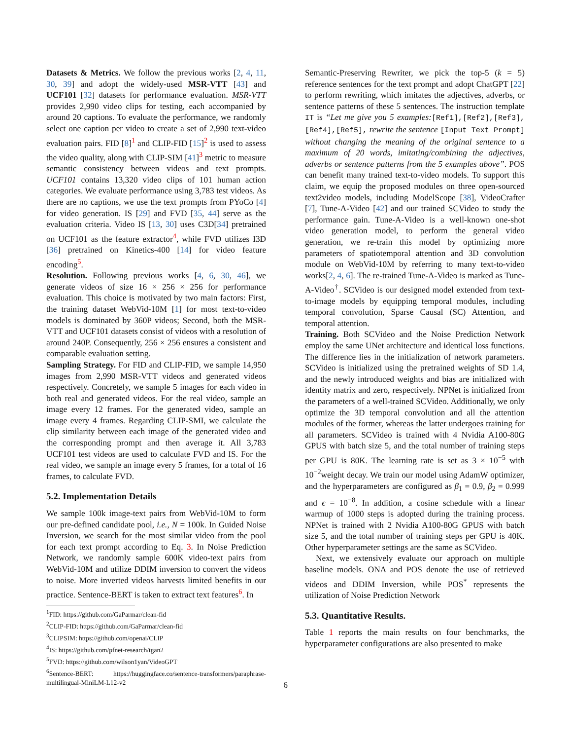Datasets & Metrics. We follow the previous works [2, 4, 11, 30, 39] and adopt the widely-used MSR-VTT [43] and UCF101 [32] datasets for performance evaluation. MSR-VTT provides 2,990 video clips for testing, each accompanied by around 20 captions. To evaluate the performance, we randomly select one caption per video to create a set of 2,990 text-video evaluation pairs. FID [8]<sup>1</sup> and CLIP-FID [15]<sup>2</sup> is used to assess the video quality, along with CLIP-SIM [41]<sup>3</sup> metric to measure semantic consistency between videos and text prompts. UCF101 contains 13,320 video clips of 101 human action categories. We evaluate performance using 3,783 test videos. As there are no captions, we use the text prompts from PYoCo [4] for video generation. IS [29] and FVD [35, 44] serve as the evaluation criteria. Video IS [13, 30] uses C3D[34] pretrained on UCF101 as the feature extractor<sup>4</sup>, while FVD utilizes I3D [36] pretrained on Kinetics-400 [14] for video feature encoding<sup>5</sup>.
Resolution. Following previous works [4, 6, 30, 46], we generate videos of size 16 × 256 × 256 for performance evaluation. This choice is motivated by two main factors: First, the training dataset WebVid-10M [1] for most text-to-video models is dominated by 360P videos; Second, both the MSR-VTT and UCF101 datasets consist of videos with a resolution of around 240P. Consequently, 256 × 256 ensures a consistent and comparable evaluation setting.
Sampling Strategy. For FID and CLIP-FID, we sample 14,950 images from 2,990 MSR-VTT videos and generated videos respectively. Concretely, we sample 5 images for each video in both real and generated videos. For the real video, sample an image every 12 frames. For the generated video, sample an image every 4 frames. Regarding CLIP-SMI, we calculate the clip similarity between each image of the generated video and the corresponding prompt and then average it. All 3,783 UCF101 test videos are used to calculate FVD and IS. For the real video, we sample an image every 5 frames, for a total of 16 frames, to calculate FVD.
5.2. Implementation Details
We sample 100k image-text pairs from WebVid-10M to form our pre-defined candidate pool, i.e., N = 100k. In Guided Noise Inversion, we search for the most similar video from the pool for each text prompt according to Eq. 3. In Noise Prediction Network, we randomly sample 600K video-text pairs from WebVid-10M and utilize DDIM inversion to convert the videos to noise. More inverted videos harvests limited benefits in our practice. Sentence-BERT is taken to extract text features<sup>6</sup>. In
<sup>1</sup> FID: https://github.com/GaParmar/clean-fid
<sup>2</sup> CLIP-FID: https://github.com/GaParmar/clean-fid
<sup>3</sup> CLIPSIM: https://github.com/openai/CLIP
<sup>4</sup> IS: https://github.com/pfnet-research/tgan2
<sup>5</sup> FVD: https://github.com/wilson1yan/VideoGPT
<sup>6</sup> Sentence-BERT: https://huggingface.co/sentence-transformers/paraphrase-multilingual-MiniLM-L12-v2
Semantic-Preserving Rewriter, we pick the top-5 (k = 5) reference sentences for the text prompt and adopt ChatGPT [22] to perform rewriting, which imitates the adjectives, adverbs, or sentence patterns of these 5 sentences. The instruction template IT is “Let me give you 5 examples:[Ref1],[Ref2],[Ref3],[Ref4],[Ref5], rewrite the sentence [Input Text Prompt] without changing the meaning of the original sentence to a maximum of 20 words, imitating/combining the adjectives, adverbs or sentence patterns from the 5 examples above”. POS can benefit many trained text-to-video models. To support this claim, we equip the proposed modules on three open-sourced text2video models, including ModelScope [38], VideoCrafter [7], Tune-A-Video [42] and our trained SCVideo to study the performance gain. Tune-A-Video is a well-known one-shot video generation model, to perform the general video generation, we re-train this model by optimizing more parameters of spatiotemporal attention and 3D convolution module on WebVid-10M by referring to many text-to-video works[2, 4, 6]. The re-trained Tune-A-Video is marked as Tune-A-Video<sup>†</sup>. SCVideo is our designed model extended from text-to-image models by equipping temporal modules, including temporal convolution, Sparse Causal (SC) Attention, and temporal attention.
Training. Both SCVideo and the Noise Prediction Network employ the same UNet architecture and identical loss functions. The difference lies in the initialization of network parameters. SCVideo is initialized using the pretrained weights of SD 1.4, and the newly introduced weights and bias are initialized with identity matrix and zero, respectively. NPNet is initialized from the parameters of a well-trained SCVideo. Additionally, we only optimize the 3D temporal convolution and all the attention modules of the former, whereas the latter undergoes training for all parameters. SCVideo is trained with 4 Nvidia A100-80G GPUS with batch size 5, and the total number of training steps per GPU is 80K. The learning rate is set as 3 × 10<sup>−5</sup> with 10<sup>−2</sup>weight decay. We train our model using AdamW optimizer, and the hyperparameters are configured as β<sub>1</sub> = 0.9, β<sub>2</sub> = 0.999 and ϵ = 10<sup>−8</sup>. In addition, a cosine schedule with a linear warmup of 1000 steps is adopted during the training process. NPNet is trained with 2 Nvidia A100-80G GPUS with batch size 5, and the total number of training steps per GPU is 40K. Other hyperparameter settings are the same as SCVideo.
Next, we extensively evaluate our approach on multiple baseline models. ONA and POS denote the use of retrieved videos and DDIM Inversion, while POS<sup>*</sup> represents the utilization of Noise Prediction Network
5.3. Quantitative Results.
Table 1 reports the main results on four benchmarks, the hyperparameter configurations are also presented to make
6